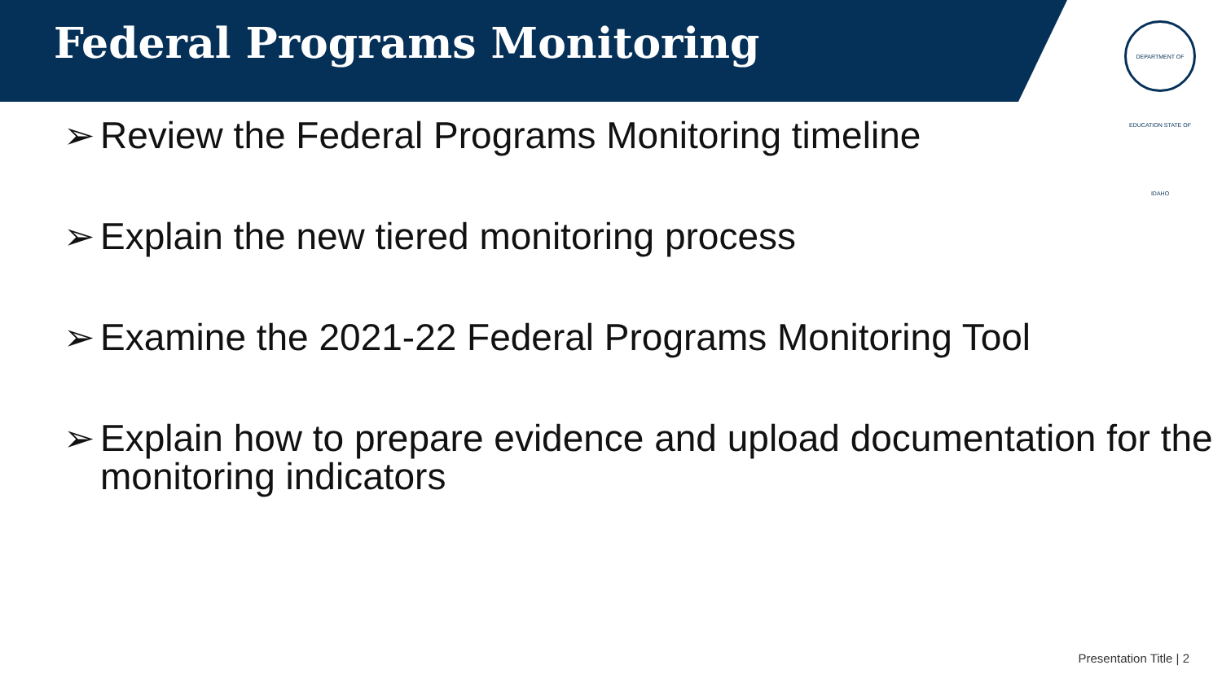Federal Programs Monitoring
DEPARTMENT OF EDUCATION STATE OF IDAHO
➢ Review the Federal Programs Monitoring timeline
➢ Explain the new tiered monitoring process
➢ Examine the 2021-22 Federal Programs Monitoring Tool
➢ Explain how to prepare evidence and upload documentation for the monitoring indicators
Presentation Title | 2